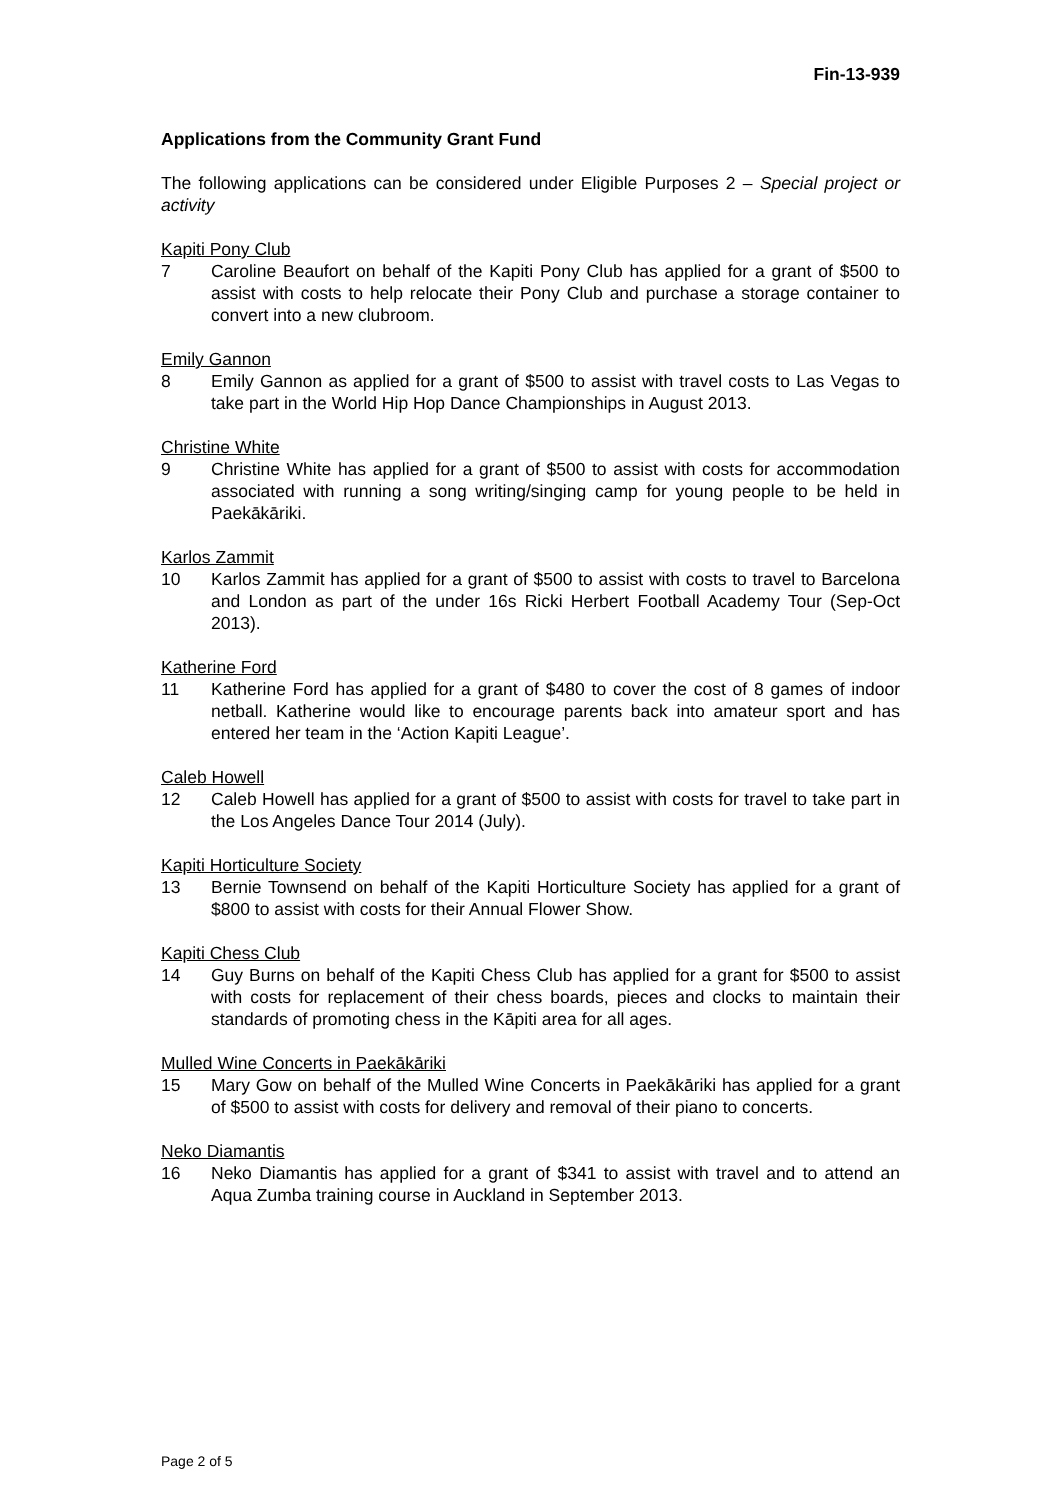Fin-13-939
Applications from the Community Grant Fund
The following applications can be considered under Eligible Purposes 2 – Special project or activity
Kapiti Pony Club
7 Caroline Beaufort on behalf of the Kapiti Pony Club has applied for a grant of $500 to assist with costs to help relocate their Pony Club and purchase a storage container to convert into a new clubroom.
Emily Gannon
8 Emily Gannon as applied for a grant of $500 to assist with travel costs to Las Vegas to take part in the World Hip Hop Dance Championships in August 2013.
Christine White
9 Christine White has applied for a grant of $500 to assist with costs for accommodation associated with running a song writing/singing camp for young people to be held in Paekākāriki.
Karlos Zammit
10 Karlos Zammit has applied for a grant of $500 to assist with costs to travel to Barcelona and London as part of the under 16s Ricki Herbert Football Academy Tour (Sep-Oct 2013).
Katherine Ford
11 Katherine Ford has applied for a grant of $480 to cover the cost of 8 games of indoor netball. Katherine would like to encourage parents back into amateur sport and has entered her team in the ‘Action Kapiti League’.
Caleb Howell
12 Caleb Howell has applied for a grant of $500 to assist with costs for travel to take part in the Los Angeles Dance Tour 2014 (July).
Kapiti Horticulture Society
13 Bernie Townsend on behalf of the Kapiti Horticulture Society has applied for a grant of $800 to assist with costs for their Annual Flower Show.
Kapiti Chess Club
14 Guy Burns on behalf of the Kapiti Chess Club has applied for a grant for $500 to assist with costs for replacement of their chess boards, pieces and clocks to maintain their standards of promoting chess in the Kāpiti area for all ages.
Mulled Wine Concerts in Paekākāriki
15 Mary Gow on behalf of the Mulled Wine Concerts in Paekākāriki has applied for a grant of $500 to assist with costs for delivery and removal of their piano to concerts.
Neko Diamantis
16 Neko Diamantis has applied for a grant of $341 to assist with travel and to attend an Aqua Zumba training course in Auckland in September 2013.
Page 2 of 5